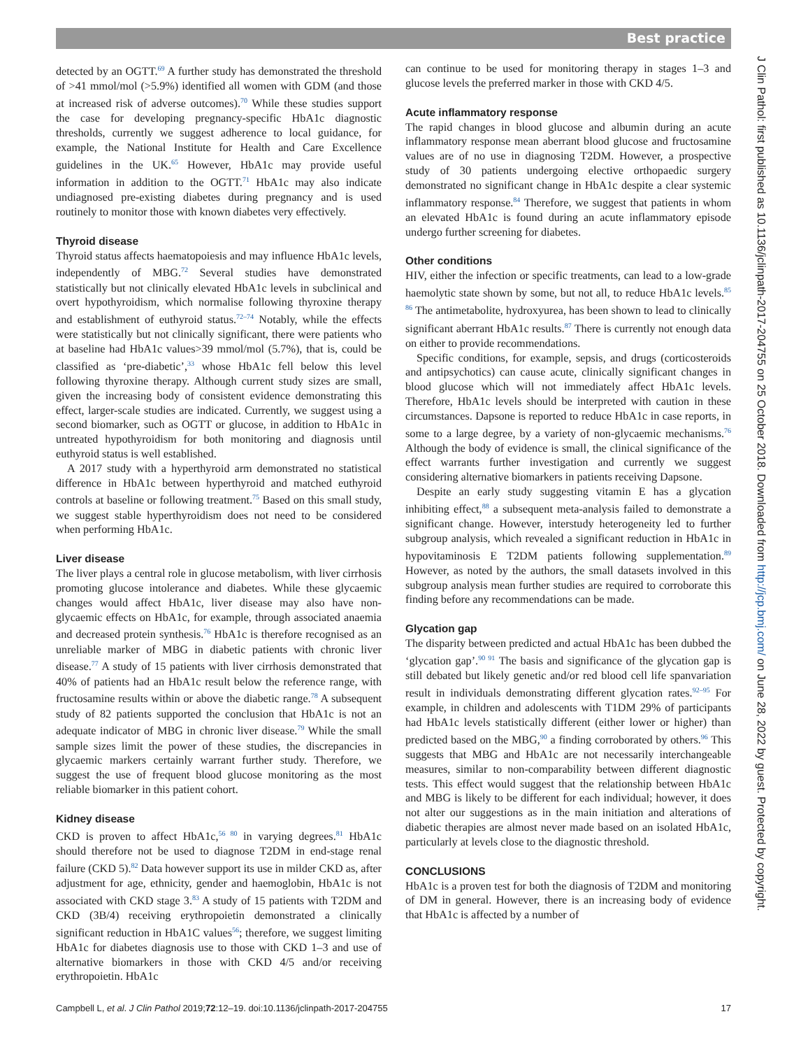Best practice
detected by an OGTT.<sup>69</sup> A further study has demonstrated the threshold of >41 mmol/mol (>5.9%) identified all women with GDM (and those at increased risk of adverse outcomes).<sup>70</sup> While these studies support the case for developing pregnancy-specific HbA1c diagnostic thresholds, currently we suggest adherence to local guidance, for example, the National Institute for Health and Care Excellence guidelines in the UK.<sup>65</sup> However, HbA1c may provide useful information in addition to the OGTT.<sup>71</sup> HbA1c may also indicate undiagnosed pre-existing diabetes during pregnancy and is used routinely to monitor those with known diabetes very effectively.
Thyroid disease
Thyroid status affects haematopoiesis and may influence HbA1c levels, independently of MBG.<sup>72</sup> Several studies have demonstrated statistically but not clinically elevated HbA1c levels in subclinical and overt hypothyroidism, which normalise following thyroxine therapy and establishment of euthyroid status.<sup>72–74</sup> Notably, while the effects were statistically but not clinically significant, there were patients who at baseline had HbA1c values>39 mmol/mol (5.7%), that is, could be classified as ‘pre-diabetic’,<sup>33</sup> whose HbA1c fell below this level following thyroxine therapy. Although current study sizes are small, given the increasing body of consistent evidence demonstrating this effect, larger-scale studies are indicated. Currently, we suggest using a second biomarker, such as OGTT or glucose, in addition to HbA1c in untreated hypothyroidism for both monitoring and diagnosis until euthyroid status is well established.
A 2017 study with a hyperthyroid arm demonstrated no statistical difference in HbA1c between hyperthyroid and matched euthyroid controls at baseline or following treatment.<sup>75</sup> Based on this small study, we suggest stable hyperthyroidism does not need to be considered when performing HbA1c.
Liver disease
The liver plays a central role in glucose metabolism, with liver cirrhosis promoting glucose intolerance and diabetes. While these glycaemic changes would affect HbA1c, liver disease may also have non-glycaemic effects on HbA1c, for example, through associated anaemia and decreased protein synthesis.<sup>76</sup> HbA1c is therefore recognised as an unreliable marker of MBG in diabetic patients with chronic liver disease.<sup>77</sup> A study of 15 patients with liver cirrhosis demonstrated that 40% of patients had an HbA1c result below the reference range, with fructosamine results within or above the diabetic range.<sup>78</sup> A subsequent study of 82 patients supported the conclusion that HbA1c is not an adequate indicator of MBG in chronic liver disease.<sup>79</sup> While the small sample sizes limit the power of these studies, the discrepancies in glycaemic markers certainly warrant further study. Therefore, we suggest the use of frequent blood glucose monitoring as the most reliable biomarker in this patient cohort.
Kidney disease
CKD is proven to affect HbA1c,<sup>56 80</sup> in varying degrees.<sup>81</sup> HbA1c should therefore not be used to diagnose T2DM in end-stage renal failure (CKD 5).<sup>82</sup> Data however support its use in milder CKD as, after adjustment for age, ethnicity, gender and haemoglobin, HbA1c is not associated with CKD stage 3.<sup>83</sup> A study of 15 patients with T2DM and CKD (3B/4) receiving erythropoietin demonstrated a clinically significant reduction in HbA1C values<sup>56</sup>; therefore, we suggest limiting HbA1c for diabetes diagnosis use to those with CKD 1–3 and use of alternative biomarkers in those with CKD 4/5 and/or receiving erythropoietin. HbA1c
can continue to be used for monitoring therapy in stages 1–3 and glucose levels the preferred marker in those with CKD 4/5.
Acute inflammatory response
The rapid changes in blood glucose and albumin during an acute inflammatory response mean aberrant blood glucose and fructosamine values are of no use in diagnosing T2DM. However, a prospective study of 30 patients undergoing elective orthopaedic surgery demonstrated no significant change in HbA1c despite a clear systemic inflammatory response.<sup>84</sup> Therefore, we suggest that patients in whom an elevated HbA1c is found during an acute inflammatory episode undergo further screening for diabetes.
Other conditions
HIV, either the infection or specific treatments, can lead to a low-grade haemolytic state shown by some, but not all, to reduce HbA1c levels.<sup>85 86</sup> The antimetabolite, hydroxyurea, has been shown to lead to clinically significant aberrant HbA1c results.<sup>87</sup> There is currently not enough data on either to provide recommendations.
Specific conditions, for example, sepsis, and drugs (corticosteroids and antipsychotics) can cause acute, clinically significant changes in blood glucose which will not immediately affect HbA1c levels. Therefore, HbA1c levels should be interpreted with caution in these circumstances. Dapsone is reported to reduce HbA1c in case reports, in some to a large degree, by a variety of non-glycaemic mechanisms.<sup>76</sup> Although the body of evidence is small, the clinical significance of the effect warrants further investigation and currently we suggest considering alternative biomarkers in patients receiving Dapsone.
Despite an early study suggesting vitamin E has a glycation inhibiting effect,<sup>88</sup> a subsequent meta-analysis failed to demonstrate a significant change. However, interstudy heterogeneity led to further subgroup analysis, which revealed a significant reduction in HbA1c in hypovitaminosis E T2DM patients following supplementation.<sup>89</sup> However, as noted by the authors, the small datasets involved in this subgroup analysis mean further studies are required to corroborate this finding before any recommendations can be made.
Glycation gap
The disparity between predicted and actual HbA1c has been dubbed the ‘glycation gap’.<sup>90 91</sup> The basis and significance of the glycation gap is still debated but likely genetic and/or red blood cell life spanvariation result in individuals demonstrating different glycation rates.<sup>92–95</sup> For example, in children and adolescents with T1DM 29% of participants had HbA1c levels statistically different (either lower or higher) than predicted based on the MBG,<sup>90</sup> a finding corroborated by others.<sup>96</sup> This suggests that MBG and HbA1c are not necessarily interchangeable measures, similar to non-comparability between different diagnostic tests. This effect would suggest that the relationship between HbA1c and MBG is likely to be different for each individual; however, it does not alter our suggestions as in the main initiation and alterations of diabetic therapies are almost never made based on an isolated HbA1c, particularly at levels close to the diagnostic threshold.
CONCLUSIONS
HbA1c is a proven test for both the diagnosis of T2DM and monitoring of DM in general. However, there is an increasing body of evidence that HbA1c is affected by a number of
Campbell L, et al. J Clin Pathol 2019;72:12–19. doi:10.1136/jclinpath-2017-204755 17
J Clin Pathol: first published as 10.1136/jclinpath-2017-204755 on 25 October 2018. Downloaded from http://jcp.bmj.com/ on June 28, 2022 by guest. Protected by copyright.